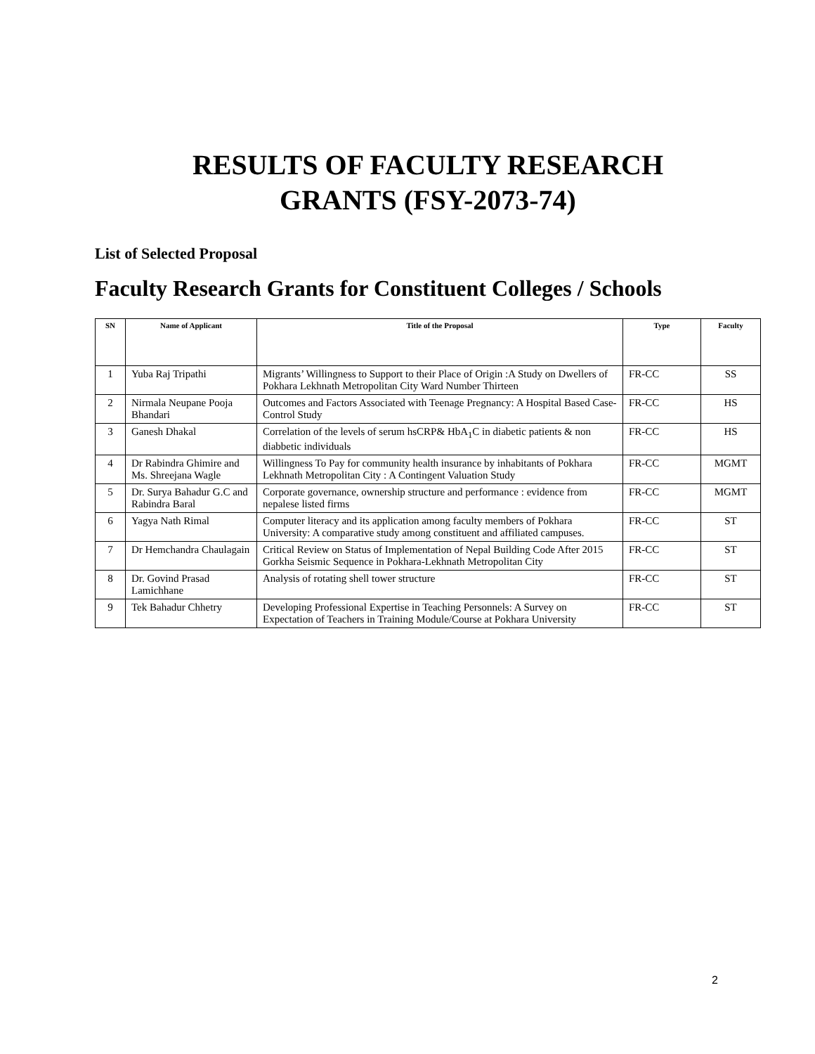RESULTS OF FACULTY RESEARCH
GRANTS (FSY-2073-74)
List of Selected Proposal
Faculty Research Grants for Constituent Colleges / Schools
| SN | Name of Applicant | Title of the Proposal | Type | Faculty |
| --- | --- | --- | --- | --- |
| 1 | Yuba Raj Tripathi | Migrants’ Willingness to Support to their Place of Origin :A Study on Dwellers of Pokhara Lekhnath Metropolitan City Ward Number Thirteen | FR-CC | SS |
| 2 | Nirmala Neupane Pooja Bhandari | Outcomes and Factors Associated with Teenage Pregnancy: A Hospital Based Case-Control Study | FR-CC | HS |
| 3 | Ganesh Dhakal | Correlation of the levels of serum hsCRP& HbA<sub>1</sub>C in diabetic patients & non diabbetic individuals | FR-CC | HS |
| 4 | Dr Rabindra Ghimire and Ms. Shreejana Wagle | Willingness To Pay for community health insurance by inhabitants of Pokhara Lekhnath Metropolitan City : A Contingent Valuation Study | FR-CC | MGMT |
| 5 | Dr. Surya Bahadur G.C and Rabindra Baral | Corporate governance, ownership structure and performance : evidence from nepalese listed firms | FR-CC | MGMT |
| 6 | Yagya Nath Rimal | Computer literacy and its application among faculty members of Pokhara University: A comparative study among constituent and affiliated campuses. | FR-CC | ST |
| 7 | Dr Hemchandra Chaulagain | Critical Review on Status of Implementation of Nepal Building Code After 2015 Gorkha Seismic Sequence in Pokhara-Lekhnath Metropolitan City | FR-CC | ST |
| 8 | Dr. Govind Prasad Lamichhane | Analysis of rotating shell tower structure | FR-CC | ST |
| 9 | Tek Bahadur Chhetry | Developing Professional Expertise in Teaching Personnels: A Survey on Expectation of Teachers in Training Module/Course at Pokhara University | FR-CC | ST |
2